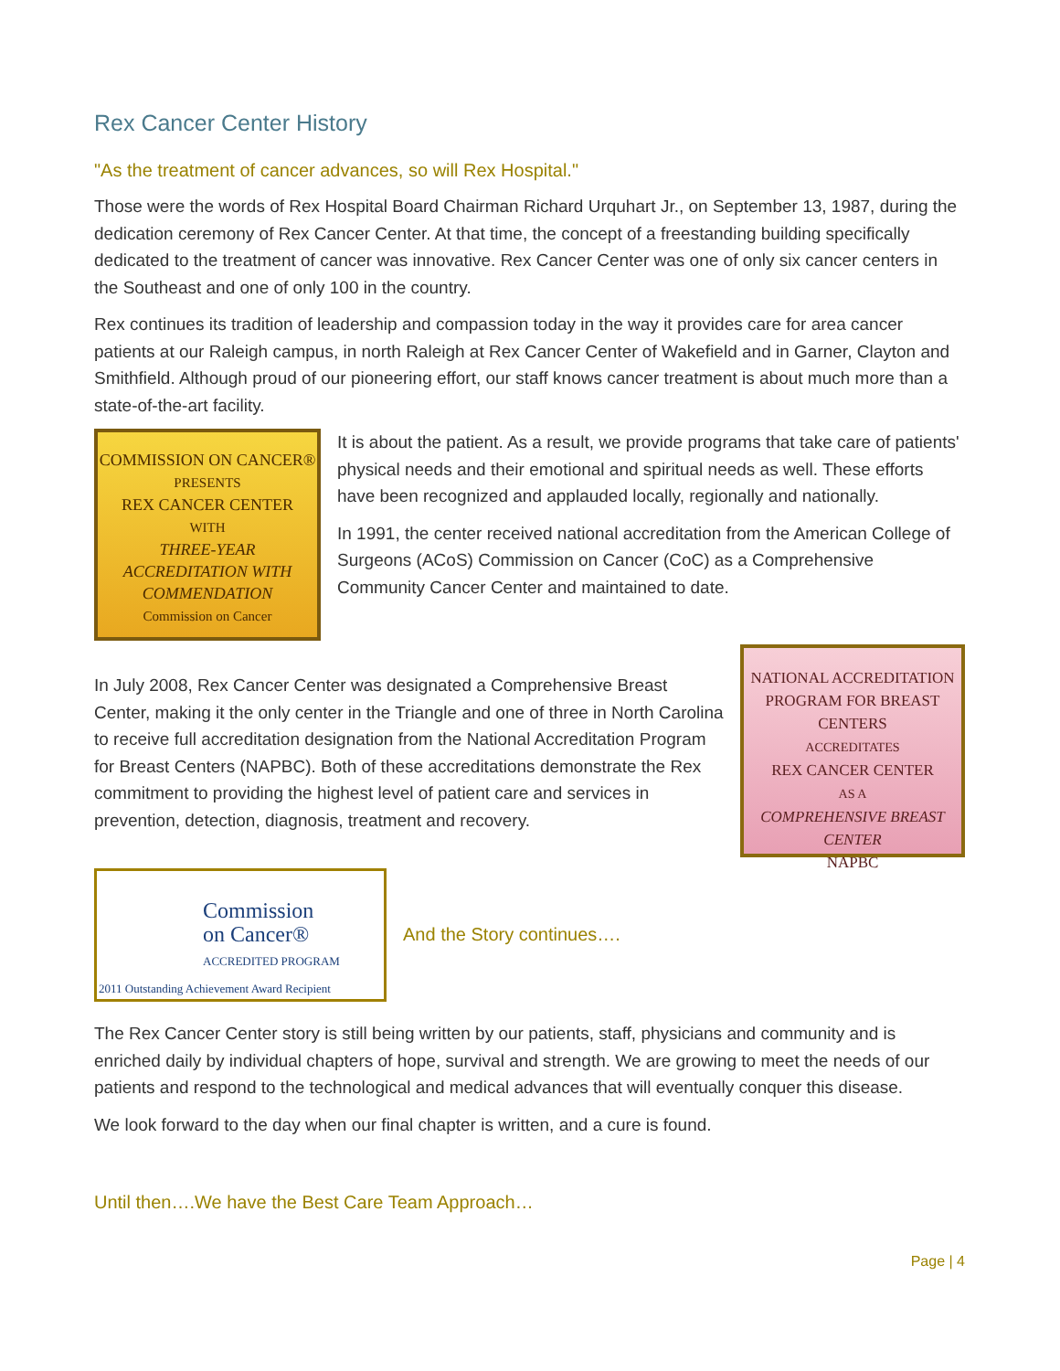Rex Cancer Center History
"As the treatment of cancer advances, so will Rex Hospital."
Those were the words of Rex Hospital Board Chairman Richard Urquhart Jr., on September 13, 1987, during the dedication ceremony of Rex Cancer Center. At that time, the concept of a freestanding building specifically dedicated to the treatment of cancer was innovative. Rex Cancer Center was one of only six cancer centers in the Southeast and one of only 100 in the country.
Rex continues its tradition of leadership and compassion today in the way it provides care for area cancer patients at our Raleigh campus, in north Raleigh at Rex Cancer Center of Wakefield and in Garner, Clayton and Smithfield. Although proud of our pioneering effort, our staff knows cancer treatment is about much more than a state-of-the-art facility.
COMMISSION ON CANCER®
PRESENTS
REX CANCER CENTER
WITH
THREE-YEAR ACCREDITATION WITH COMMENDATION
Commission on Cancer
It is about the patient. As a result, we provide programs that take care of patients' physical needs and their emotional and spiritual needs as well. These efforts have been recognized and applauded locally, regionally and nationally.
In 1991, the center received national accreditation from the American College of Surgeons (ACoS) Commission on Cancer (CoC) as a Comprehensive Community Cancer Center and maintained to date.
In July 2008, Rex Cancer Center was designated a Comprehensive Breast Center, making it the only center in the Triangle and one of three in North Carolina to receive full accreditation designation from the National Accreditation Program for Breast Centers (NAPBC). Both of these accreditations demonstrate the Rex commitment to providing the highest level of patient care and services in prevention, detection, diagnosis, treatment and recovery.
NATIONAL ACCREDITATION PROGRAM FOR BREAST CENTERS
ACCREDITATES
REX CANCER CENTER
AS A
COMPREHENSIVE BREAST CENTER
NAPBC
Commission
on Cancer®
ACCREDITED PROGRAM
2011 Outstanding Achievement Award Recipient
And the Story continues….
The Rex Cancer Center story is still being written by our patients, staff, physicians and community and is enriched daily by individual chapters of hope, survival and strength. We are growing to meet the needs of our patients and respond to the technological and medical advances that will eventually conquer this disease.
We look forward to the day when our final chapter is written, and a cure is found.
Until then….We have the Best Care Team Approach…
Page | 4